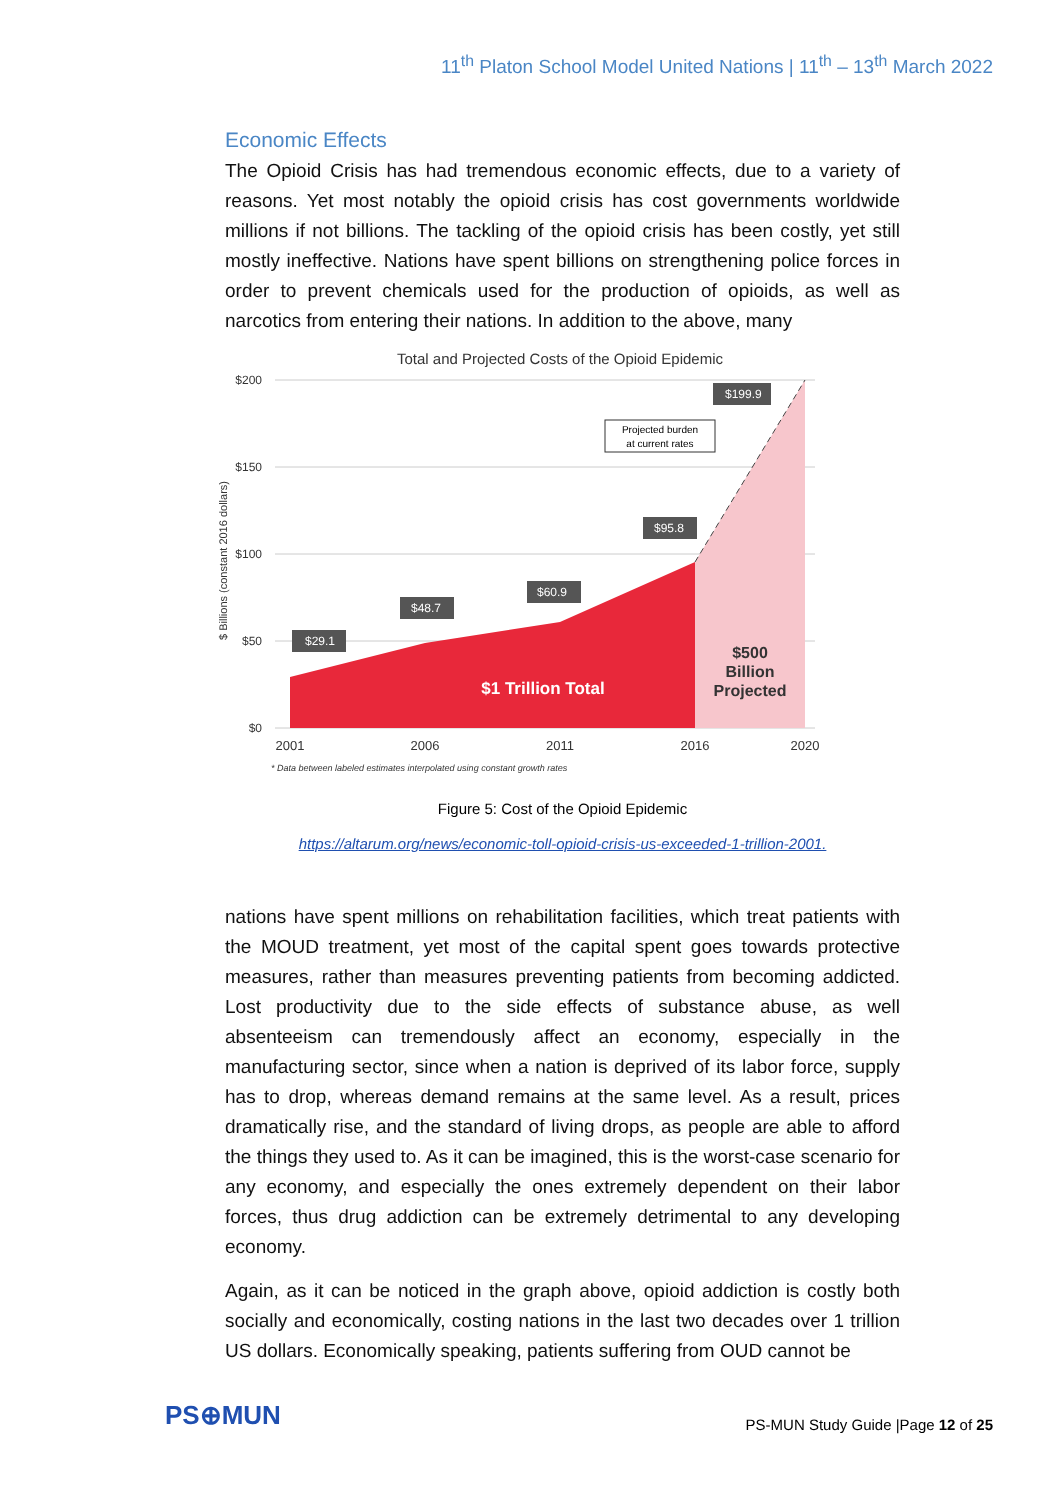11<sup>th</sup> Platon School Model United Nations | 11<sup>th</sup> – 13<sup>th</sup> March 2022
Economic Effects
The Opioid Crisis has had tremendous economic effects, due to a variety of reasons. Yet most notably the opioid crisis has cost governments worldwide millions if not billions. The tackling of the opioid crisis has been costly, yet still mostly ineffective. Nations have spent billions on strengthening police forces in order to prevent chemicals used for the production of opioids, as well as narcotics from entering their nations. In addition to the above, many
Total and Projected Costs of the Opioid Epidemic
$200
$150
$100
$50
$0
$ Billions (constant 2016 dollars)
$29.1
$48.7
$60.9
$95.8
$199.9
Projected burden
at current rates
$1 Trillion Total
$500
Billion
Projected
2001
2006
2011
2016
2020
* Data between labeled estimates interpolated using constant growth rates
Figure 5: Cost of the Opioid Epidemic
https://altarum.org/news/economic-toll-opioid-crisis-us-exceeded-1-trillion-2001.
nations have spent millions on rehabilitation facilities, which treat patients with the MOUD treatment, yet most of the capital spent goes towards protective measures, rather than measures preventing patients from becoming addicted. Lost productivity due to the side effects of substance abuse, as well absenteeism can tremendously affect an economy, especially in the manufacturing sector, since when a nation is deprived of its labor force, supply has to drop, whereas demand remains at the same level. As a result, prices dramatically rise, and the standard of living drops, as people are able to afford the things they used to. As it can be imagined, this is the worst-case scenario for any economy, and especially the ones extremely dependent on their labor forces, thus drug addiction can be extremely detrimental to any developing economy.
Again, as it can be noticed in the graph above, opioid addiction is costly both socially and economically, costing nations in the last two decades over 1 trillion US dollars. Economically speaking, patients suffering from OUD cannot be
PS⊕MUN
PS-MUN Study Guide |Page 12 of 25